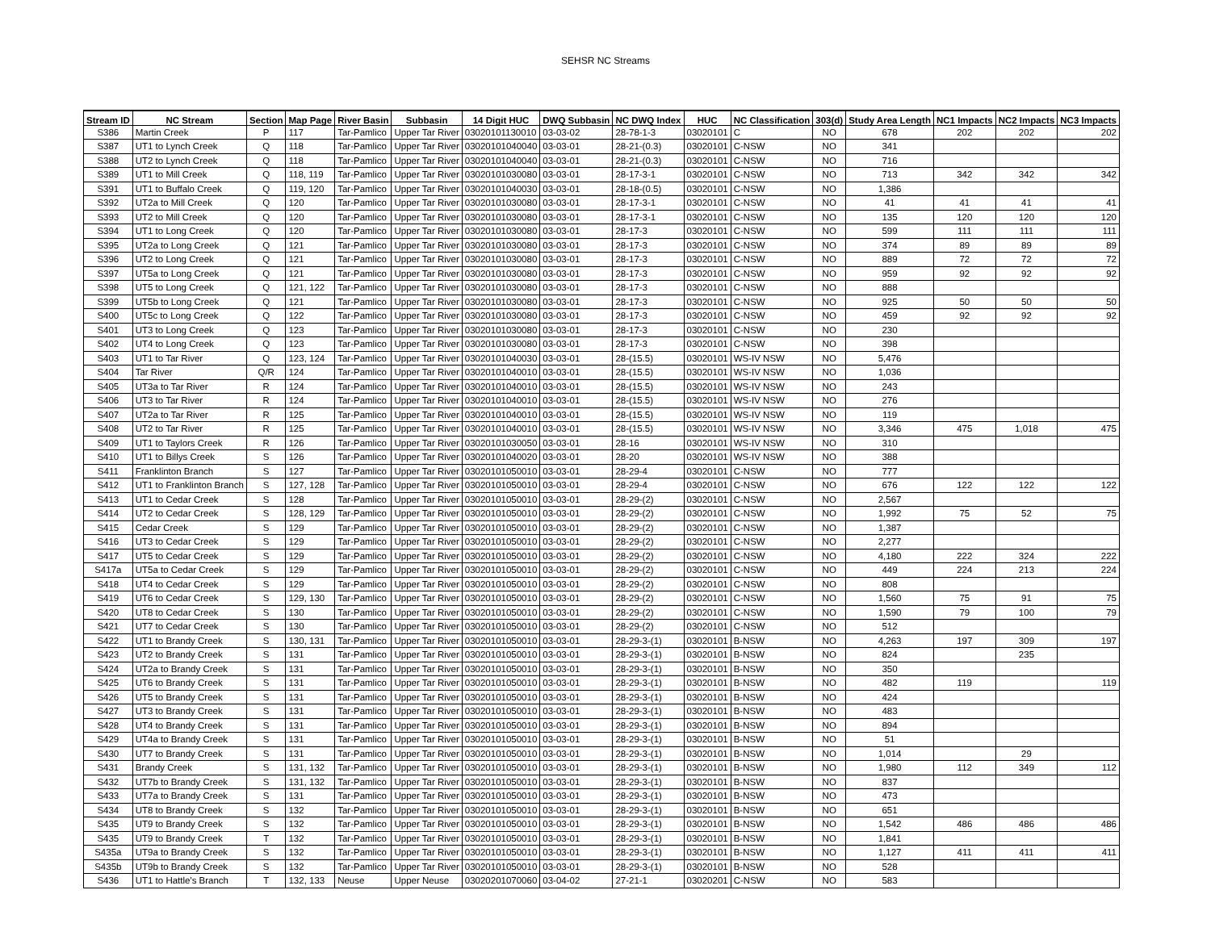SEHSR NC Streams
| Stream ID | NC Stream | Section | Map Page | River Basin | Subbasin | 14 Digit HUC | DWQ Subbasin | NC DWQ Index | HUC | NC Classification | 303(d) | Study Area Length | NC1 Impacts | NC2 Impacts | NC3 Impacts |
| --- | --- | --- | --- | --- | --- | --- | --- | --- | --- | --- | --- | --- | --- | --- | --- |
| S386 | Martin Creek | P | 117 | Tar-Pamlico | Upper Tar River | 03020101130010 | 03-03-02 | 28-78-1-3 | 03020101 | C | NO | 678 | 202 | 202 | 202 |
| S387 | UT1 to Lynch Creek | Q | 118 | Tar-Pamlico | Upper Tar River | 03020101040040 | 03-03-01 | 28-21-(0.3) | 03020101 | C-NSW | NO | 341 | | | |
| S388 | UT2 to Lynch Creek | Q | 118 | Tar-Pamlico | Upper Tar River | 03020101040040 | 03-03-01 | 28-21-(0.3) | 03020101 | C-NSW | NO | 716 | | | |
| S389 | UT1 to Mill Creek | Q | 118, 119 | Tar-Pamlico | Upper Tar River | 03020101030080 | 03-03-01 | 28-17-3-1 | 03020101 | C-NSW | NO | 713 | 342 | 342 | 342 |
| S391 | UT1 to Buffalo Creek | Q | 119, 120 | Tar-Pamlico | Upper Tar River | 03020101040030 | 03-03-01 | 28-18-(0.5) | 03020101 | C-NSW | NO | 1,386 | | | |
| S392 | UT2a to Mill Creek | Q | 120 | Tar-Pamlico | Upper Tar River | 03020101030080 | 03-03-01 | 28-17-3-1 | 03020101 | C-NSW | NO | 41 | 41 | 41 | 41 |
| S393 | UT2 to Mill Creek | Q | 120 | Tar-Pamlico | Upper Tar River | 03020101030080 | 03-03-01 | 28-17-3-1 | 03020101 | C-NSW | NO | 135 | 120 | 120 | 120 |
| S394 | UT1 to Long Creek | Q | 120 | Tar-Pamlico | Upper Tar River | 03020101030080 | 03-03-01 | 28-17-3 | 03020101 | C-NSW | NO | 599 | 111 | 111 | 111 |
| S395 | UT2a to Long Creek | Q | 121 | Tar-Pamlico | Upper Tar River | 03020101030080 | 03-03-01 | 28-17-3 | 03020101 | C-NSW | NO | 374 | 89 | 89 | 89 |
| S396 | UT2 to Long Creek | Q | 121 | Tar-Pamlico | Upper Tar River | 03020101030080 | 03-03-01 | 28-17-3 | 03020101 | C-NSW | NO | 889 | 72 | 72 | 72 |
| S397 | UT5a to Long Creek | Q | 121 | Tar-Pamlico | Upper Tar River | 03020101030080 | 03-03-01 | 28-17-3 | 03020101 | C-NSW | NO | 959 | 92 | 92 | 92 |
| S398 | UT5 to Long Creek | Q | 121, 122 | Tar-Pamlico | Upper Tar River | 03020101030080 | 03-03-01 | 28-17-3 | 03020101 | C-NSW | NO | 888 | | | |
| S399 | UT5b to Long Creek | Q | 121 | Tar-Pamlico | Upper Tar River | 03020101030080 | 03-03-01 | 28-17-3 | 03020101 | C-NSW | NO | 925 | 50 | 50 | 50 |
| S400 | UT5c to Long Creek | Q | 122 | Tar-Pamlico | Upper Tar River | 03020101030080 | 03-03-01 | 28-17-3 | 03020101 | C-NSW | NO | 459 | 92 | 92 | 92 |
| S401 | UT3 to Long Creek | Q | 123 | Tar-Pamlico | Upper Tar River | 03020101030080 | 03-03-01 | 28-17-3 | 03020101 | C-NSW | NO | 230 | | | |
| S402 | UT4 to Long Creek | Q | 123 | Tar-Pamlico | Upper Tar River | 03020101030080 | 03-03-01 | 28-17-3 | 03020101 | C-NSW | NO | 398 | | | |
| S403 | UT1 to Tar River | Q | 123, 124 | Tar-Pamlico | Upper Tar River | 03020101040030 | 03-03-01 | 28-(15.5) | 03020101 | WS-IV NSW | NO | 5,476 | | | |
| S404 | Tar River | Q/R | 124 | Tar-Pamlico | Upper Tar River | 03020101040010 | 03-03-01 | 28-(15.5) | 03020101 | WS-IV NSW | NO | 1,036 | | | |
| S405 | UT3a to Tar River | R | 124 | Tar-Pamlico | Upper Tar River | 03020101040010 | 03-03-01 | 28-(15.5) | 03020101 | WS-IV NSW | NO | 243 | | | |
| S406 | UT3 to Tar River | R | 124 | Tar-Pamlico | Upper Tar River | 03020101040010 | 03-03-01 | 28-(15.5) | 03020101 | WS-IV NSW | NO | 276 | | | |
| S407 | UT2a to Tar River | R | 125 | Tar-Pamlico | Upper Tar River | 03020101040010 | 03-03-01 | 28-(15.5) | 03020101 | WS-IV NSW | NO | 119 | | | |
| S408 | UT2 to Tar River | R | 125 | Tar-Pamlico | Upper Tar River | 03020101040010 | 03-03-01 | 28-(15.5) | 03020101 | WS-IV NSW | NO | 3,346 | 475 | 1,018 | 475 |
| S409 | UT1 to Taylors Creek | R | 126 | Tar-Pamlico | Upper Tar River | 03020101030050 | 03-03-01 | 28-16 | 03020101 | WS-IV NSW | NO | 310 | | | |
| S410 | UT1 to Billys Creek | S | 126 | Tar-Pamlico | Upper Tar River | 03020101040020 | 03-03-01 | 28-20 | 03020101 | WS-IV NSW | NO | 388 | | | |
| S411 | Franklinton Branch | S | 127 | Tar-Pamlico | Upper Tar River | 03020101050010 | 03-03-01 | 28-29-4 | 03020101 | C-NSW | NO | 777 | | | |
| S412 | UT1 to Franklinton Branch | S | 127, 128 | Tar-Pamlico | Upper Tar River | 03020101050010 | 03-03-01 | 28-29-4 | 03020101 | C-NSW | NO | 676 | 122 | 122 | 122 |
| S413 | UT1 to Cedar Creek | S | 128 | Tar-Pamlico | Upper Tar River | 03020101050010 | 03-03-01 | 28-29-(2) | 03020101 | C-NSW | NO | 2,567 | | | |
| S414 | UT2 to Cedar Creek | S | 128, 129 | Tar-Pamlico | Upper Tar River | 03020101050010 | 03-03-01 | 28-29-(2) | 03020101 | C-NSW | NO | 1,992 | 75 | 52 | 75 |
| S415 | Cedar Creek | S | 129 | Tar-Pamlico | Upper Tar River | 03020101050010 | 03-03-01 | 28-29-(2) | 03020101 | C-NSW | NO | 1,387 | | | |
| S416 | UT3 to Cedar Creek | S | 129 | Tar-Pamlico | Upper Tar River | 03020101050010 | 03-03-01 | 28-29-(2) | 03020101 | C-NSW | NO | 2,277 | | | |
| S417 | UT5 to Cedar Creek | S | 129 | Tar-Pamlico | Upper Tar River | 03020101050010 | 03-03-01 | 28-29-(2) | 03020101 | C-NSW | NO | 4,180 | 222 | 324 | 222 |
| S417a | UT5a to Cedar Creek | S | 129 | Tar-Pamlico | Upper Tar River | 03020101050010 | 03-03-01 | 28-29-(2) | 03020101 | C-NSW | NO | 449 | 224 | 213 | 224 |
| S418 | UT4 to Cedar Creek | S | 129 | Tar-Pamlico | Upper Tar River | 03020101050010 | 03-03-01 | 28-29-(2) | 03020101 | C-NSW | NO | 808 | | | |
| S419 | UT6 to Cedar Creek | S | 129, 130 | Tar-Pamlico | Upper Tar River | 03020101050010 | 03-03-01 | 28-29-(2) | 03020101 | C-NSW | NO | 1,560 | 75 | 91 | 75 |
| S420 | UT8 to Cedar Creek | S | 130 | Tar-Pamlico | Upper Tar River | 03020101050010 | 03-03-01 | 28-29-(2) | 03020101 | C-NSW | NO | 1,590 | 79 | 100 | 79 |
| S421 | UT7 to Cedar Creek | S | 130 | Tar-Pamlico | Upper Tar River | 03020101050010 | 03-03-01 | 28-29-(2) | 03020101 | C-NSW | NO | 512 | | | |
| S422 | UT1 to Brandy Creek | S | 130, 131 | Tar-Pamlico | Upper Tar River | 03020101050010 | 03-03-01 | 28-29-3-(1) | 03020101 | B-NSW | NO | 4,263 | 197 | 309 | 197 |
| S423 | UT2 to Brandy Creek | S | 131 | Tar-Pamlico | Upper Tar River | 03020101050010 | 03-03-01 | 28-29-3-(1) | 03020101 | B-NSW | NO | 824 | | 235 | |
| S424 | UT2a to Brandy Creek | S | 131 | Tar-Pamlico | Upper Tar River | 03020101050010 | 03-03-01 | 28-29-3-(1) | 03020101 | B-NSW | NO | 350 | | | |
| S425 | UT6 to Brandy Creek | S | 131 | Tar-Pamlico | Upper Tar River | 03020101050010 | 03-03-01 | 28-29-3-(1) | 03020101 | B-NSW | NO | 482 | 119 | | 119 |
| S426 | UT5 to Brandy Creek | S | 131 | Tar-Pamlico | Upper Tar River | 03020101050010 | 03-03-01 | 28-29-3-(1) | 03020101 | B-NSW | NO | 424 | | | |
| S427 | UT3 to Brandy Creek | S | 131 | Tar-Pamlico | Upper Tar River | 03020101050010 | 03-03-01 | 28-29-3-(1) | 03020101 | B-NSW | NO | 483 | | | |
| S428 | UT4 to Brandy Creek | S | 131 | Tar-Pamlico | Upper Tar River | 03020101050010 | 03-03-01 | 28-29-3-(1) | 03020101 | B-NSW | NO | 894 | | | |
| S429 | UT4a to Brandy Creek | S | 131 | Tar-Pamlico | Upper Tar River | 03020101050010 | 03-03-01 | 28-29-3-(1) | 03020101 | B-NSW | NO | 51 | | | |
| S430 | UT7 to Brandy Creek | S | 131 | Tar-Pamlico | Upper Tar River | 03020101050010 | 03-03-01 | 28-29-3-(1) | 03020101 | B-NSW | NO | 1,014 | | 29 | |
| S431 | Brandy Creek | S | 131, 132 | Tar-Pamlico | Upper Tar River | 03020101050010 | 03-03-01 | 28-29-3-(1) | 03020101 | B-NSW | NO | 1,980 | 112 | 349 | 112 |
| S432 | UT7b to Brandy Creek | S | 131, 132 | Tar-Pamlico | Upper Tar River | 03020101050010 | 03-03-01 | 28-29-3-(1) | 03020101 | B-NSW | NO | 837 | | | |
| S433 | UT7a to Brandy Creek | S | 131 | Tar-Pamlico | Upper Tar River | 03020101050010 | 03-03-01 | 28-29-3-(1) | 03020101 | B-NSW | NO | 473 | | | |
| S434 | UT8 to Brandy Creek | S | 132 | Tar-Pamlico | Upper Tar River | 03020101050010 | 03-03-01 | 28-29-3-(1) | 03020101 | B-NSW | NO | 651 | | | |
| S435 | UT9 to Brandy Creek | S | 132 | Tar-Pamlico | Upper Tar River | 03020101050010 | 03-03-01 | 28-29-3-(1) | 03020101 | B-NSW | NO | 1,542 | 486 | 486 | 486 |
| S435 | UT9 to Brandy Creek | T | 132 | Tar-Pamlico | Upper Tar River | 03020101050010 | 03-03-01 | 28-29-3-(1) | 03020101 | B-NSW | NO | 1,841 | | | |
| S435a | UT9a to Brandy Creek | S | 132 | Tar-Pamlico | Upper Tar River | 03020101050010 | 03-03-01 | 28-29-3-(1) | 03020101 | B-NSW | NO | 1,127 | 411 | 411 | 411 |
| S435b | UT9b to Brandy Creek | S | 132 | Tar-Pamlico | Upper Tar River | 03020101050010 | 03-03-01 | 28-29-3-(1) | 03020101 | B-NSW | NO | 528 | | | |
| S436 | UT1 to Hattle's Branch | T | 132, 133 | Neuse | Upper Neuse | 03020201070060 | 03-04-02 | 27-21-1 | 03020201 | C-NSW | NO | 583 | | | |